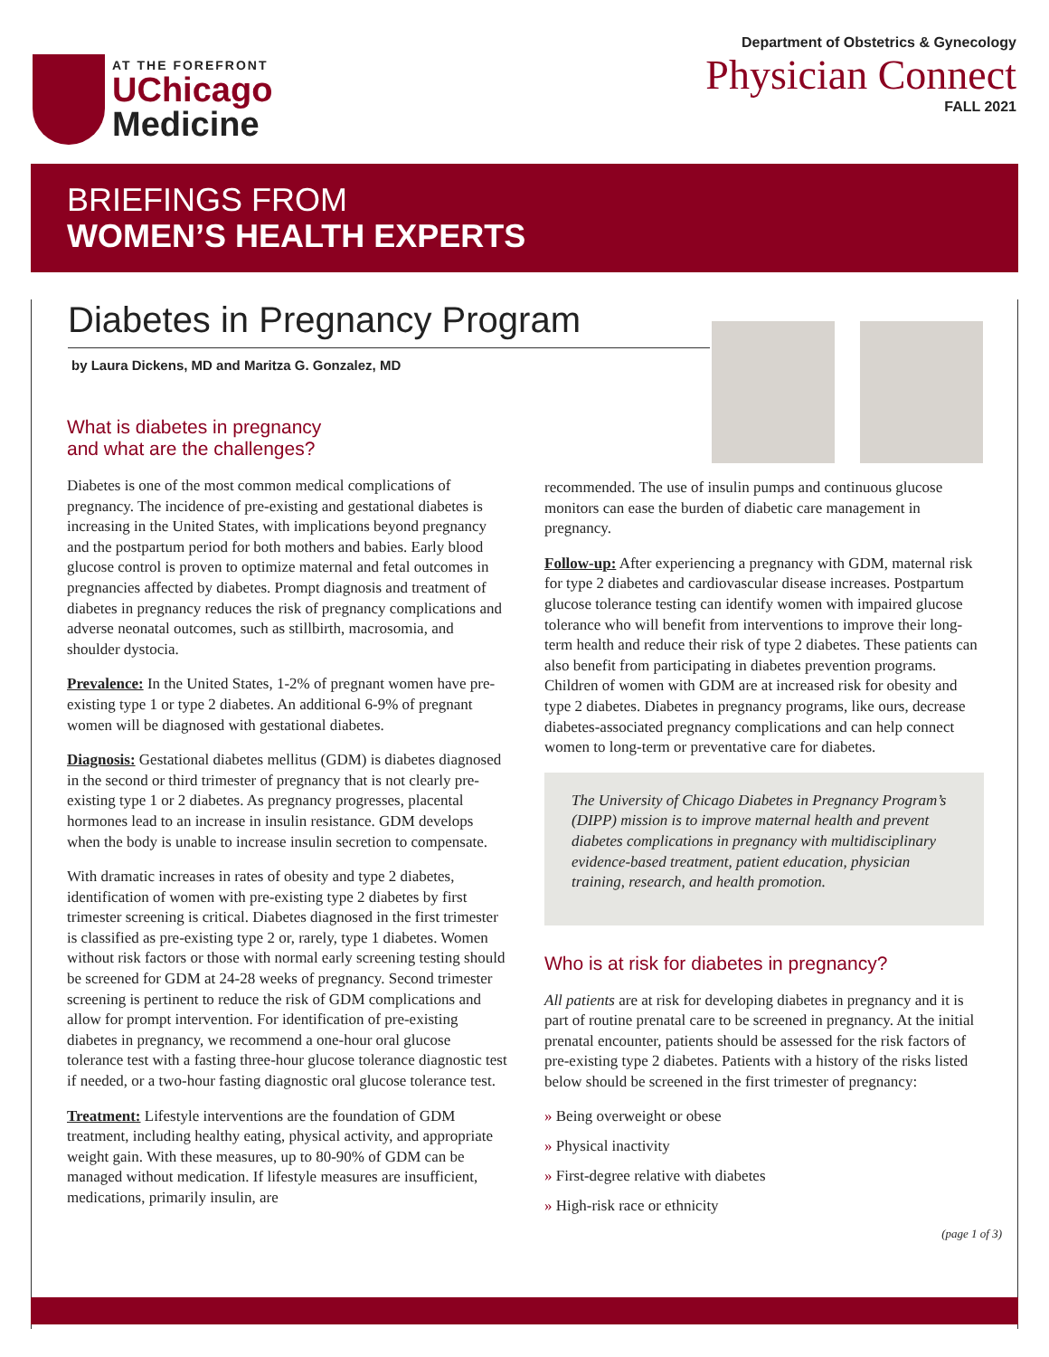AT THE FOREFRONT
UChicago
Medicine
Department of Obstetrics & Gynecology
Physician Connect
FALL 2021
BRIEFINGS FROM
WOMEN’S HEALTH EXPERTS
Diabetes in Pregnancy Program
by Laura Dickens, MD and Maritza G. Gonzalez, MD
What is diabetes in pregnancy
and what are the challenges?
Diabetes is one of the most common medical complications of pregnancy. The incidence of pre-existing and gestational diabetes is increasing in the United States, with implications beyond pregnancy and the postpartum period for both mothers and babies. Early blood glucose control is proven to optimize maternal and fetal outcomes in pregnancies affected by diabetes. Prompt diagnosis and treatment of diabetes in pregnancy reduces the risk of pregnancy complications and adverse neonatal outcomes, such as stillbirth, macrosomia, and shoulder dystocia.
Prevalence: In the United States, 1-2% of pregnant women have pre-existing type 1 or type 2 diabetes. An additional 6-9% of pregnant women will be diagnosed with gestational diabetes.
Diagnosis: Gestational diabetes mellitus (GDM) is diabetes diagnosed in the second or third trimester of pregnancy that is not clearly pre-existing type 1 or 2 diabetes. As pregnancy progresses, placental hormones lead to an increase in insulin resistance. GDM develops when the body is unable to increase insulin secretion to compensate.
With dramatic increases in rates of obesity and type 2 diabetes, identification of women with pre-existing type 2 diabetes by first trimester screening is critical. Diabetes diagnosed in the first trimester is classified as pre-existing type 2 or, rarely, type 1 diabetes. Women without risk factors or those with normal early screening testing should be screened for GDM at 24-28 weeks of pregnancy. Second trimester screening is pertinent to reduce the risk of GDM complications and allow for prompt intervention. For identification of pre-existing diabetes in pregnancy, we recommend a one-hour oral glucose tolerance test with a fasting three-hour glucose tolerance diagnostic test if needed, or a two-hour fasting diagnostic oral glucose tolerance test.
Treatment: Lifestyle interventions are the foundation of GDM treatment, including healthy eating, physical activity, and appropriate weight gain. With these measures, up to 80-90% of GDM can be managed without medication. If lifestyle measures are insufficient, medications, primarily insulin, are
recommended. The use of insulin pumps and continuous glucose monitors can ease the burden of diabetic care management in pregnancy.
Follow-up: After experiencing a pregnancy with GDM, maternal risk for type 2 diabetes and cardiovascular disease increases. Postpartum glucose tolerance testing can identify women with impaired glucose tolerance who will benefit from interventions to improve their long-term health and reduce their risk of type 2 diabetes. These patients can also benefit from participating in diabetes prevention programs. Children of women with GDM are at increased risk for obesity and type 2 diabetes. Diabetes in pregnancy programs, like ours, decrease diabetes-associated pregnancy complications and can help connect women to long-term or preventative care for diabetes.
The University of Chicago Diabetes in Pregnancy Program’s (DIPP) mission is to improve maternal health and prevent diabetes complications in pregnancy with multidisciplinary evidence-based treatment, patient education, physician training, research, and health promotion.
Who is at risk for diabetes in pregnancy?
All patients are at risk for developing diabetes in pregnancy and it is part of routine prenatal care to be screened in pregnancy. At the initial prenatal encounter, patients should be assessed for the risk factors of pre-existing type 2 diabetes. Patients with a history of the risks listed below should be screened in the first trimester of pregnancy:
» Being overweight or obese
» Physical inactivity
» First-degree relative with diabetes
» High-risk race or ethnicity
(page 1 of 3)